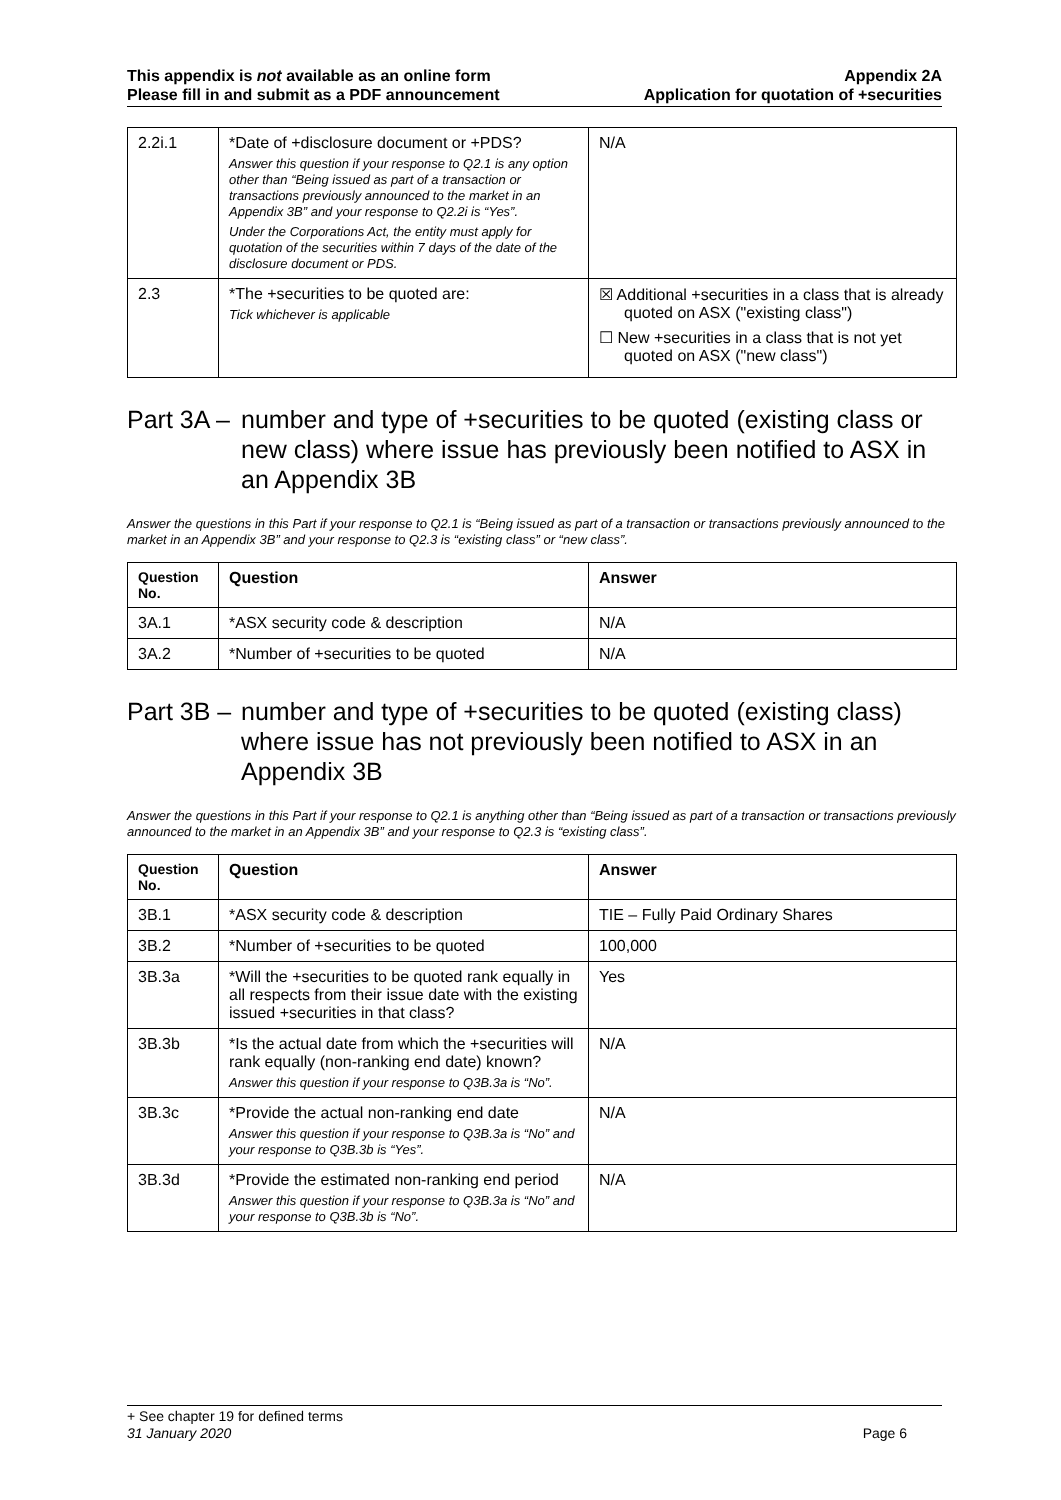This appendix is not available as an online form
Please fill in and submit as a PDF announcement
Appendix 2A
Application for quotation of +securities
| 2.2i.1 | *Date of +disclosure document or +PDS? Answer this question if your response to Q2.1 is any option other than “Being issued as part of a transaction or transactions previously announced to the market in an Appendix 3B” and your response to Q2.2i is “Yes”. Under the Corporations Act, the entity must apply for quotation of the securities within 7 days of the date of the disclosure document or PDS. | N/A |
| 2.3 | *The +securities to be quoted are: Tick whichever is applicable | ☒ Additional +securities in a class that is already quoted on ASX ("existing class") ☐ New +securities in a class that is not yet quoted on ASX ("new class") |
Part 3A – number and type of +securities to be quoted (existing class or new class) where issue has previously been notified to ASX in an Appendix 3B
Answer the questions in this Part if your response to Q2.1 is “Being issued as part of a transaction or transactions previously announced to the market in an Appendix 3B” and your response to Q2.3 is “existing class” or “new class”.
| Question No. | Question | Answer |
| --- | --- | --- |
| 3A.1 | *ASX security code & description | N/A |
| 3A.2 | *Number of +securities to be quoted | N/A |
Part 3B – number and type of +securities to be quoted (existing class) where issue has not previously been notified to ASX in an Appendix 3B
Answer the questions in this Part if your response to Q2.1 is anything other than “Being issued as part of a transaction or transactions previously announced to the market in an Appendix 3B” and your response to Q2.3 is “existing class”.
| Question No. | Question | Answer |
| --- | --- | --- |
| 3B.1 | *ASX security code & description | TIE – Fully Paid Ordinary Shares |
| 3B.2 | *Number of +securities to be quoted | 100,000 |
| 3B.3a | *Will the +securities to be quoted rank equally in all respects from their issue date with the existing issued +securities in that class? | Yes |
| 3B.3b | *Is the actual date from which the +securities will rank equally (non-ranking end date) known? Answer this question if your response to Q3B.3a is “No”. | N/A |
| 3B.3c | *Provide the actual non-ranking end date Answer this question if your response to Q3B.3a is “No” and your response to Q3B.3b is “Yes”. | N/A |
| 3B.3d | *Provide the estimated non-ranking end period Answer this question if your response to Q3B.3a is “No” and your response to Q3B.3b is “No”. | N/A |
+ See chapter 19 for defined terms
31 January 2020 Page 6